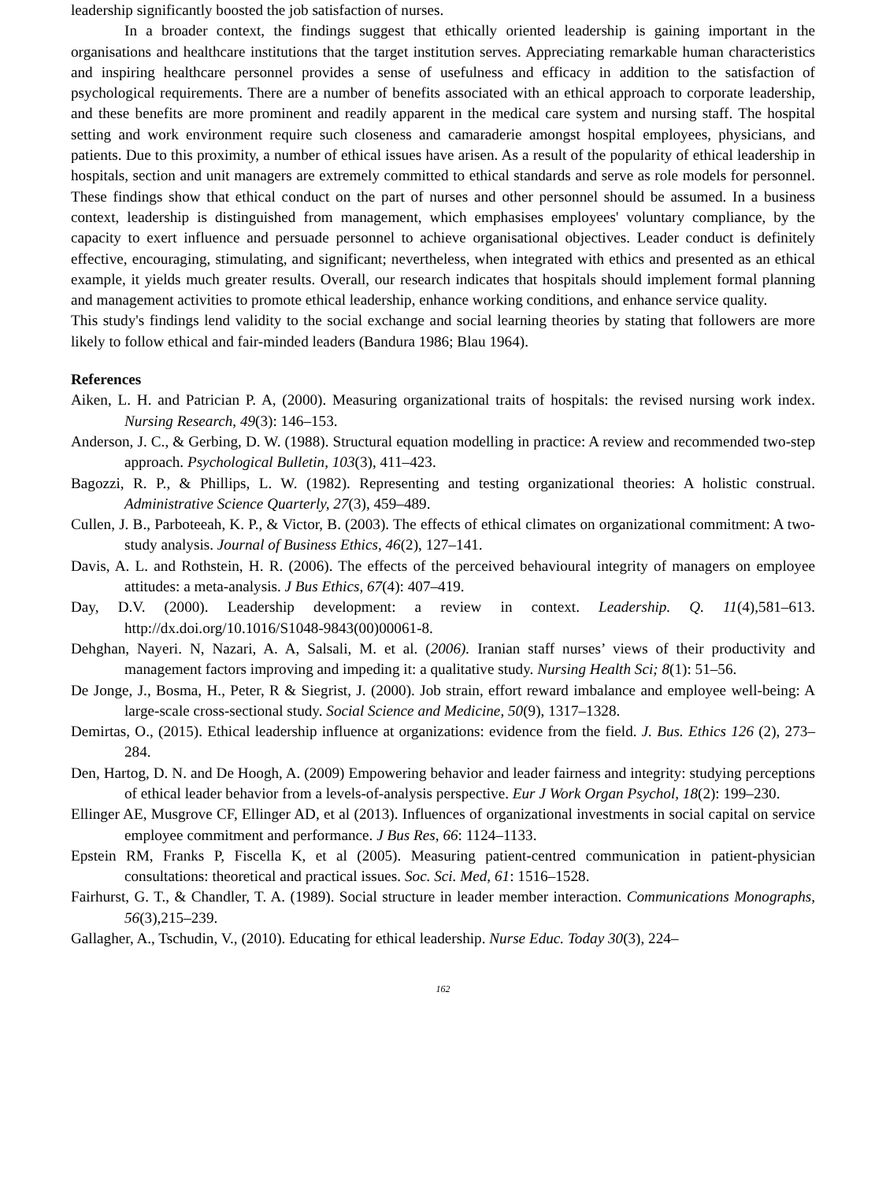leadership significantly boosted the job satisfaction of nurses.
In a broader context, the findings suggest that ethically oriented leadership is gaining important in the organisations and healthcare institutions that the target institution serves. Appreciating remarkable human characteristics and inspiring healthcare personnel provides a sense of usefulness and efficacy in addition to the satisfaction of psychological requirements. There are a number of benefits associated with an ethical approach to corporate leadership, and these benefits are more prominent and readily apparent in the medical care system and nursing staff. The hospital setting and work environment require such closeness and camaraderie amongst hospital employees, physicians, and patients. Due to this proximity, a number of ethical issues have arisen. As a result of the popularity of ethical leadership in hospitals, section and unit managers are extremely committed to ethical standards and serve as role models for personnel. These findings show that ethical conduct on the part of nurses and other personnel should be assumed. In a business context, leadership is distinguished from management, which emphasises employees' voluntary compliance, by the capacity to exert influence and persuade personnel to achieve organisational objectives. Leader conduct is definitely effective, encouraging, stimulating, and significant; nevertheless, when integrated with ethics and presented as an ethical example, it yields much greater results. Overall, our research indicates that hospitals should implement formal planning and management activities to promote ethical leadership, enhance working conditions, and enhance service quality.
This study's findings lend validity to the social exchange and social learning theories by stating that followers are more likely to follow ethical and fair-minded leaders (Bandura 1986; Blau 1964).
References
Aiken, L. H. and Patrician P. A, (2000). Measuring organizational traits of hospitals: the revised nursing work index. Nursing Research, 49(3): 146–153.
Anderson, J. C., & Gerbing, D. W. (1988). Structural equation modelling in practice: A review and recommended two-step approach. Psychological Bulletin, 103(3), 411–423.
Bagozzi, R. P., & Phillips, L. W. (1982). Representing and testing organizational theories: A holistic construal. Administrative Science Quarterly, 27(3), 459–489.
Cullen, J. B., Parboteeah, K. P., & Victor, B. (2003). The effects of ethical climates on organizational commitment: A two-study analysis. Journal of Business Ethics, 46(2), 127–141.
Davis, A. L. and Rothstein, H. R. (2006). The effects of the perceived behavioural integrity of managers on employee attitudes: a meta-analysis. J Bus Ethics, 67(4): 407–419.
Day, D.V. (2000). Leadership development: a review in context. Leadership. Q. 11(4),581–613. http://dx.doi.org/10.1016/S1048-9843(00)00061-8.
Dehghan, Nayeri. N, Nazari, A. A, Salsali, M. et al. (2006). Iranian staff nurses’ views of their productivity and management factors improving and impeding it: a qualitative study. Nursing Health Sci; 8(1): 51–56.
De Jonge, J., Bosma, H., Peter, R & Siegrist, J. (2000). Job strain, effort reward imbalance and employee well-being: A large-scale cross-sectional study. Social Science and Medicine, 50(9), 1317–1328.
Demirtas, O., (2015). Ethical leadership influence at organizations: evidence from the field. J. Bus. Ethics 126 (2), 273–284.
Den, Hartog, D. N. and De Hoogh, A. (2009) Empowering behavior and leader fairness and integrity: studying perceptions of ethical leader behavior from a levels-of-analysis perspective. Eur J Work Organ Psychol, 18(2): 199–230.
Ellinger AE, Musgrove CF, Ellinger AD, et al (2013). Influences of organizational investments in social capital on service employee commitment and performance. J Bus Res, 66: 1124–1133.
Epstein RM, Franks P, Fiscella K, et al (2005). Measuring patient-centred communication in patient-physician consultations: theoretical and practical issues. Soc. Sci. Med, 61: 1516–1528.
Fairhurst, G. T., & Chandler, T. A. (1989). Social structure in leader member interaction. Communications Monographs, 56(3),215–239.
Gallagher, A., Tschudin, V., (2010). Educating for ethical leadership. Nurse Educ. Today 30(3), 224–
162